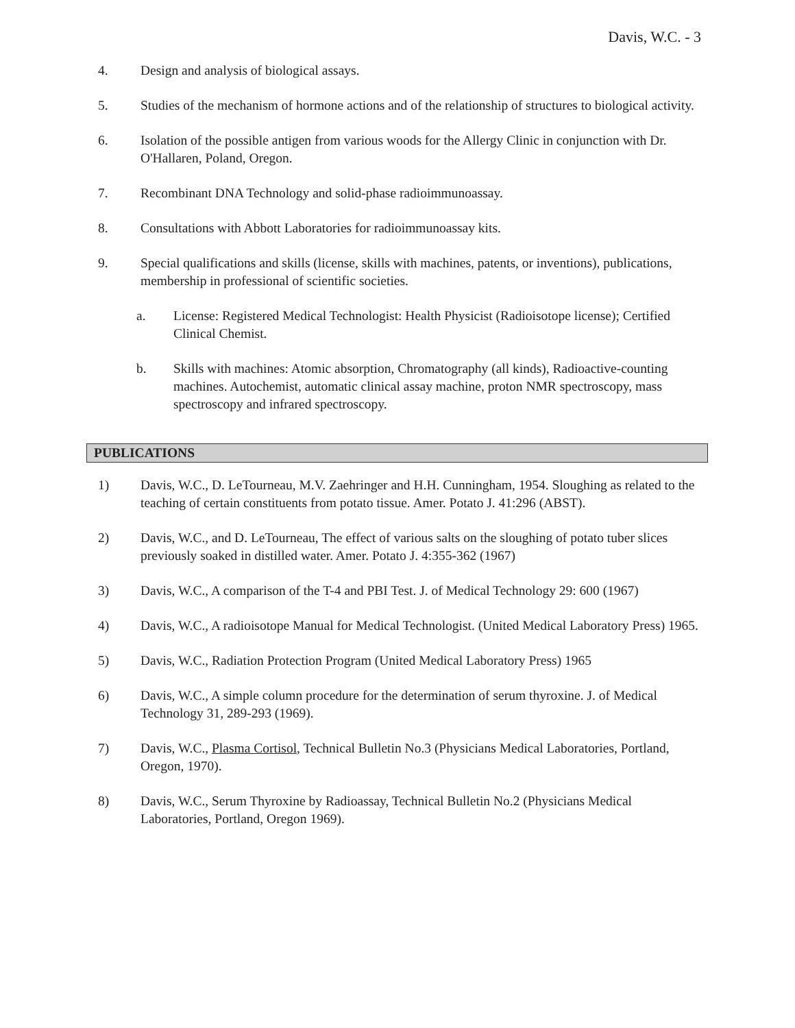Davis, W.C. - 3
4. Design and analysis of biological assays.
5. Studies of the mechanism of hormone actions and of the relationship of structures to biological activity.
6. Isolation of the possible antigen from various woods for the Allergy Clinic in conjunction with Dr. O'Hallaren, Poland, Oregon.
7. Recombinant DNA Technology and solid-phase radioimmunoassay.
8. Consultations with Abbott Laboratories for radioimmunoassay kits.
9. Special qualifications and skills (license, skills with machines, patents, or inventions), publications, membership in professional of scientific societies.
a. License: Registered Medical Technologist: Health Physicist (Radioisotope license); Certified Clinical Chemist.
b. Skills with machines: Atomic absorption, Chromatography (all kinds), Radioactive-counting machines. Autochemist, automatic clinical assay machine, proton NMR spectroscopy, mass spectroscopy and infrared spectroscopy.
PUBLICATIONS
1) Davis, W.C., D. LeTourneau, M.V. Zaehringer and H.H. Cunningham, 1954. Sloughing as related to the teaching of certain constituents from potato tissue. Amer. Potato J. 41:296 (ABST).
2) Davis, W.C., and D. LeTourneau, The effect of various salts on the sloughing of potato tuber slices previously soaked in distilled water. Amer. Potato J. 4:355-362 (1967)
3) Davis, W.C., A comparison of the T-4 and PBI Test. J. of Medical Technology 29: 600 (1967)
4) Davis, W.C., A radioisotope Manual for Medical Technologist. (United Medical Laboratory Press) 1965.
5) Davis, W.C., Radiation Protection Program (United Medical Laboratory Press) 1965
6) Davis, W.C., A simple column procedure for the determination of serum thyroxine. J. of Medical Technology 31, 289-293 (1969).
7) Davis, W.C., Plasma Cortisol, Technical Bulletin No.3 (Physicians Medical Laboratories, Portland, Oregon, 1970).
8) Davis, W.C., Serum Thyroxine by Radioassay, Technical Bulletin No.2 (Physicians Medical Laboratories, Portland, Oregon 1969).